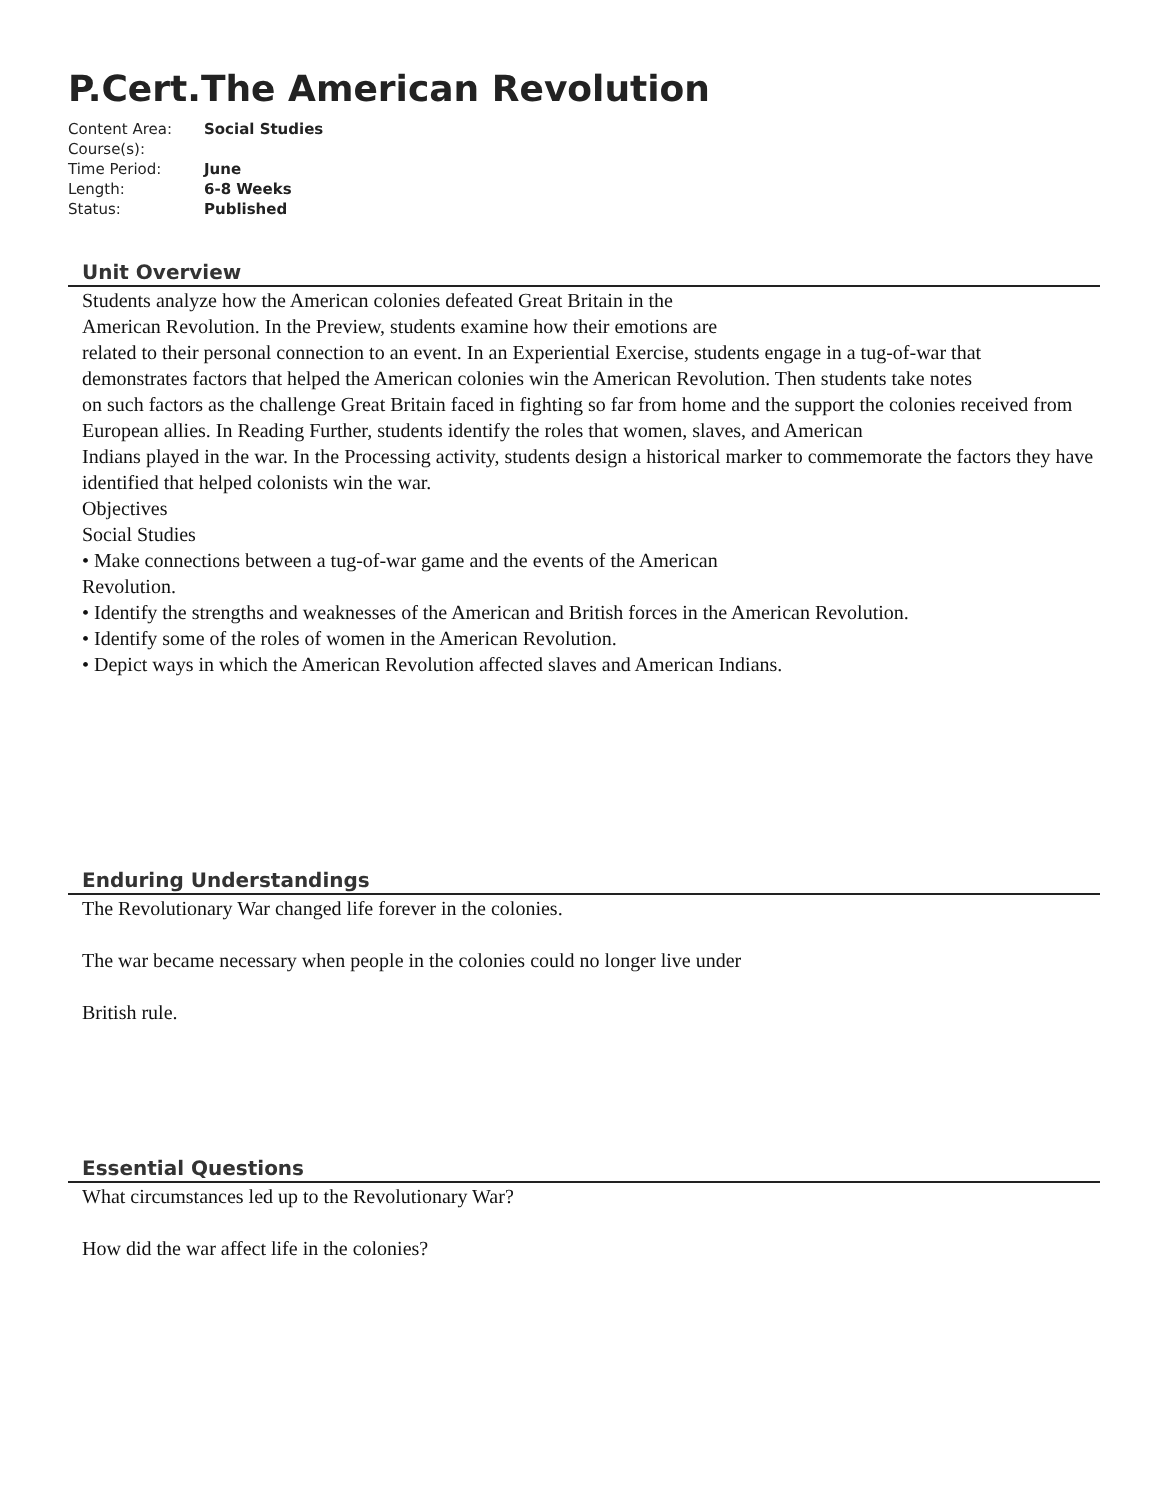P.Cert.The American Revolution
| Content Area: | Social Studies |
| Course(s): | |
| Time Period: | June |
| Length: | 6-8 Weeks |
| Status: | Published |
Unit Overview
Students analyze how the American colonies defeated Great Britain in the
American Revolution. In the Preview, students examine how their emotions are
related to their personal connection to an event. In an Experiential Exercise, students engage in a tug-of-war that
demonstrates factors that helped the American colonies win the American Revolution. Then students take notes
on such factors as the challenge Great Britain faced in fighting so far from home and the support the colonies received from European allies. In Reading Further, students identify the roles that women, slaves, and American
Indians played in the war. In the Processing activity, students design a historical marker to commemorate the factors they have identified that helped colonists win the war.
Objectives
Social Studies
• Make connections between a tug-of-war game and the events of the American
Revolution.
• Identify the strengths and weaknesses of the American and British forces in the American Revolution.
• Identify some of the roles of women in the American Revolution.
• Depict ways in which the American Revolution affected slaves and American Indians.
Enduring Understandings
The Revolutionary War changed life forever in the colonies.
The war became necessary when people in the colonies could no longer live under
British rule.
Essential Questions
What circumstances led up to the Revolutionary War?
How did the war affect life in the colonies?